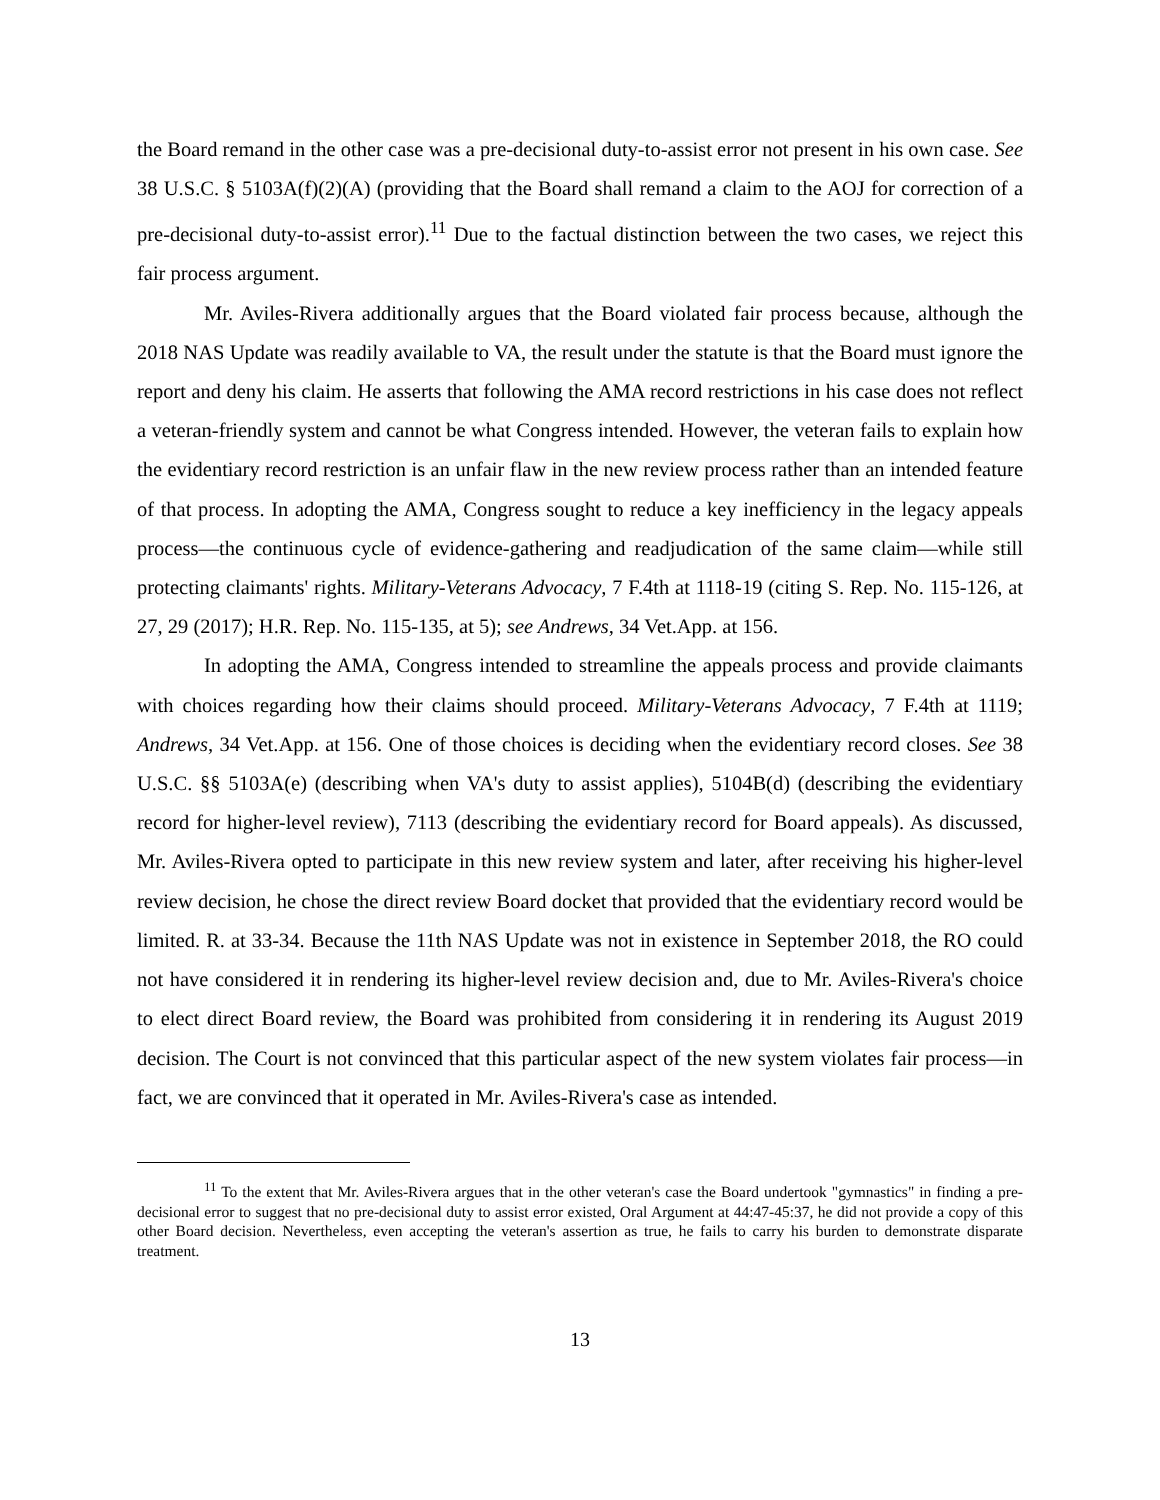the Board remand in the other case was a pre-decisional duty-to-assist error not present in his own case. See 38 U.S.C. § 5103A(f)(2)(A) (providing that the Board shall remand a claim to the AOJ for correction of a pre-decisional duty-to-assist error).<sup>11</sup> Due to the factual distinction between the two cases, we reject this fair process argument.
Mr. Aviles-Rivera additionally argues that the Board violated fair process because, although the 2018 NAS Update was readily available to VA, the result under the statute is that the Board must ignore the report and deny his claim. He asserts that following the AMA record restrictions in his case does not reflect a veteran-friendly system and cannot be what Congress intended. However, the veteran fails to explain how the evidentiary record restriction is an unfair flaw in the new review process rather than an intended feature of that process. In adopting the AMA, Congress sought to reduce a key inefficiency in the legacy appeals process—the continuous cycle of evidence-gathering and readjudication of the same claim—while still protecting claimants' rights. Military-Veterans Advocacy, 7 F.4th at 1118-19 (citing S. Rep. No. 115-126, at 27, 29 (2017); H.R. Rep. No. 115-135, at 5); see Andrews, 34 Vet.App. at 156.
In adopting the AMA, Congress intended to streamline the appeals process and provide claimants with choices regarding how their claims should proceed. Military-Veterans Advocacy, 7 F.4th at 1119; Andrews, 34 Vet.App. at 156. One of those choices is deciding when the evidentiary record closes. See 38 U.S.C. §§ 5103A(e) (describing when VA's duty to assist applies), 5104B(d) (describing the evidentiary record for higher-level review), 7113 (describing the evidentiary record for Board appeals). As discussed, Mr. Aviles-Rivera opted to participate in this new review system and later, after receiving his higher-level review decision, he chose the direct review Board docket that provided that the evidentiary record would be limited. R. at 33-34. Because the 11th NAS Update was not in existence in September 2018, the RO could not have considered it in rendering its higher-level review decision and, due to Mr. Aviles-Rivera's choice to elect direct Board review, the Board was prohibited from considering it in rendering its August 2019 decision. The Court is not convinced that this particular aspect of the new system violates fair process—in fact, we are convinced that it operated in Mr. Aviles-Rivera's case as intended.
<sup>11</sup> To the extent that Mr. Aviles-Rivera argues that in the other veteran's case the Board undertook "gymnastics" in finding a pre-decisional error to suggest that no pre-decisional duty to assist error existed, Oral Argument at 44:47-45:37, he did not provide a copy of this other Board decision. Nevertheless, even accepting the veteran's assertion as true, he fails to carry his burden to demonstrate disparate treatment.
13